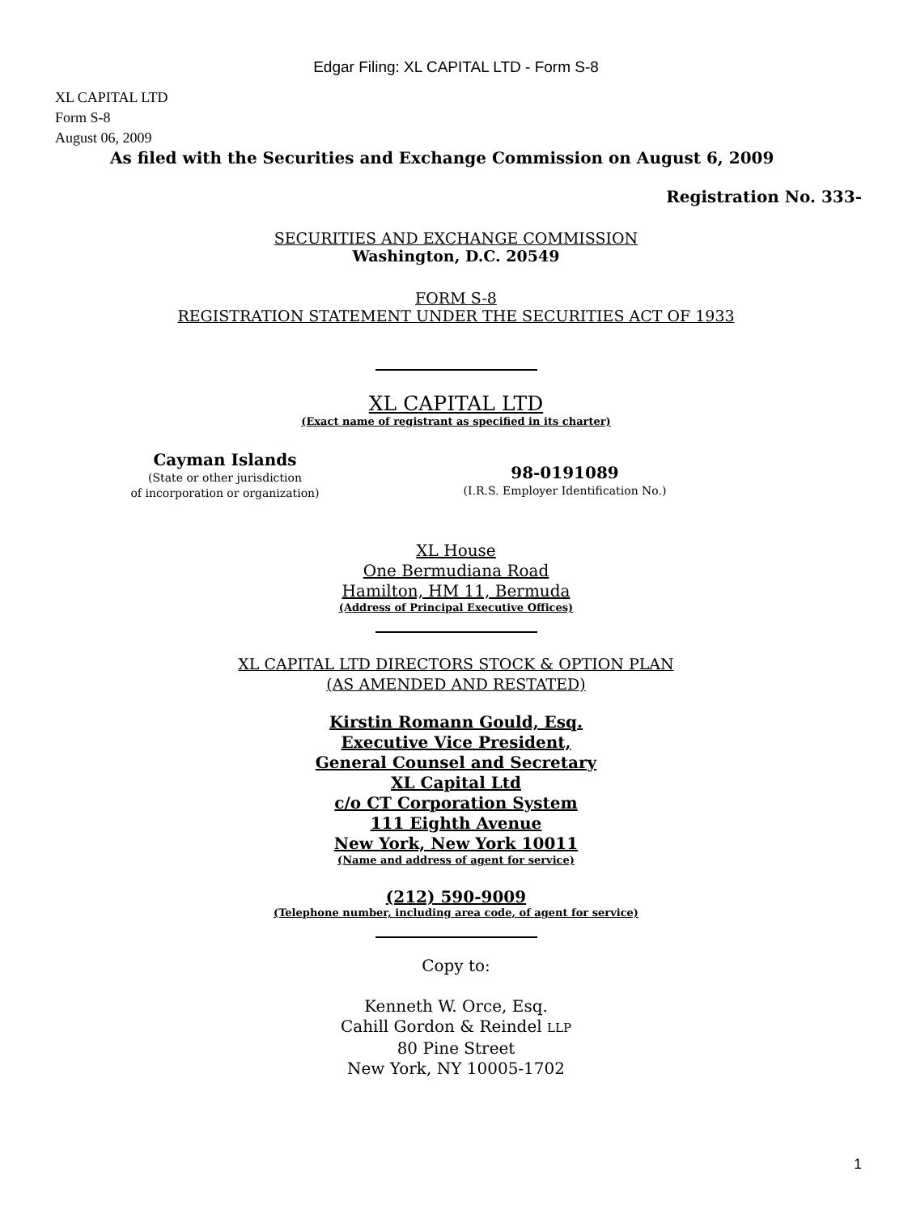Edgar Filing: XL CAPITAL LTD - Form S-8
XL CAPITAL LTD
Form S-8
August 06, 2009
As filed with the Securities and Exchange Commission on August 6, 2009
Registration No. 333-
SECURITIES AND EXCHANGE COMMISSION
Washington, D.C. 20549
FORM S-8
REGISTRATION STATEMENT UNDER THE SECURITIES ACT OF 1933
XL CAPITAL LTD
(Exact name of registrant as specified in its charter)
Cayman Islands
(State or other jurisdiction
of incorporation or organization)
98-0191089
(I.R.S. Employer Identification No.)
XL House
One Bermudiana Road
Hamilton, HM 11, Bermuda
(Address of Principal Executive Offices)
XL CAPITAL LTD DIRECTORS STOCK & OPTION PLAN
(AS AMENDED AND RESTATED)
Kirstin Romann Gould, Esq.
Executive Vice President,
General Counsel and Secretary
XL Capital Ltd
c/o CT Corporation System
111 Eighth Avenue
New York, New York 10011
(Name and address of agent for service)
(212) 590-9009
(Telephone number, including area code, of agent for service)
Copy to:
Kenneth W. Orce, Esq.
Cahill Gordon & Reindel LLP
80 Pine Street
New York, NY 10005-1702
1